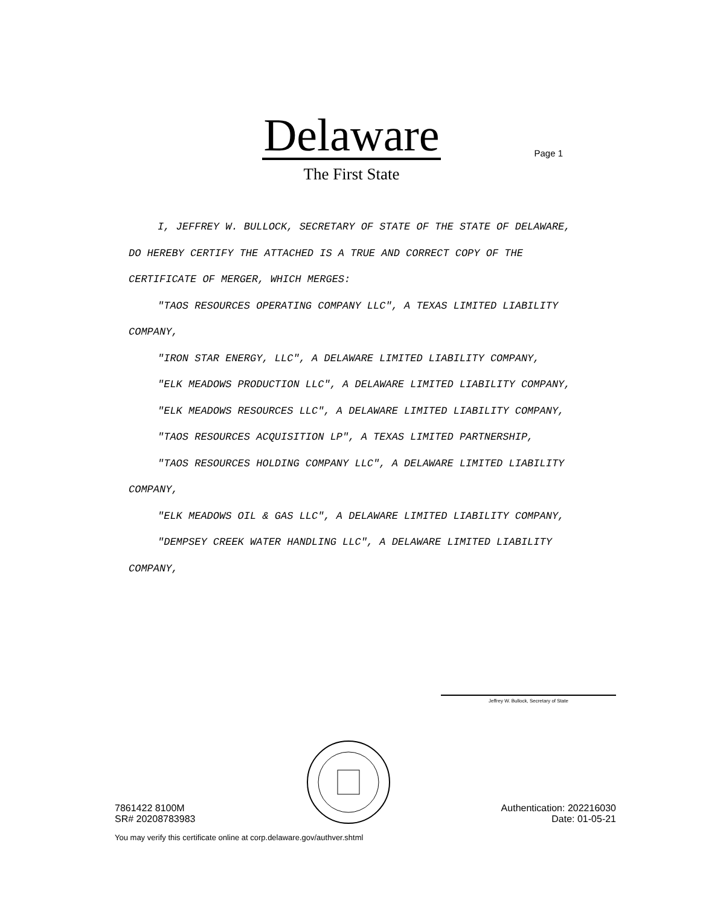Delaware
The First State
Page 1
I, JEFFREY W. BULLOCK, SECRETARY OF STATE OF THE STATE OF DELAWARE, DO HEREBY CERTIFY THE ATTACHED IS A TRUE AND CORRECT COPY OF THE CERTIFICATE OF MERGER, WHICH MERGES:
"TAOS RESOURCES OPERATING COMPANY LLC", A TEXAS LIMITED LIABILITY COMPANY,
"IRON STAR ENERGY, LLC", A DELAWARE LIMITED LIABILITY COMPANY,
"ELK MEADOWS PRODUCTION LLC", A DELAWARE LIMITED LIABILITY COMPANY,
"ELK MEADOWS RESOURCES LLC", A DELAWARE LIMITED LIABILITY COMPANY,
"TAOS RESOURCES ACQUISITION LP", A TEXAS LIMITED PARTNERSHIP,
"TAOS RESOURCES HOLDING COMPANY LLC", A DELAWARE LIMITED LIABILITY COMPANY,
"ELK MEADOWS OIL & GAS LLC", A DELAWARE LIMITED LIABILITY COMPANY,
"DEMPSEY CREEK WATER HANDLING LLC", A DELAWARE LIMITED LIABILITY COMPANY,
Jeffrey W. Bullock, Secretary of State
7861422 8100M
SR# 20208783983
Authentication: 202216030
Date: 01-05-21
You may verify this certificate online at corp.delaware.gov/authver.shtml